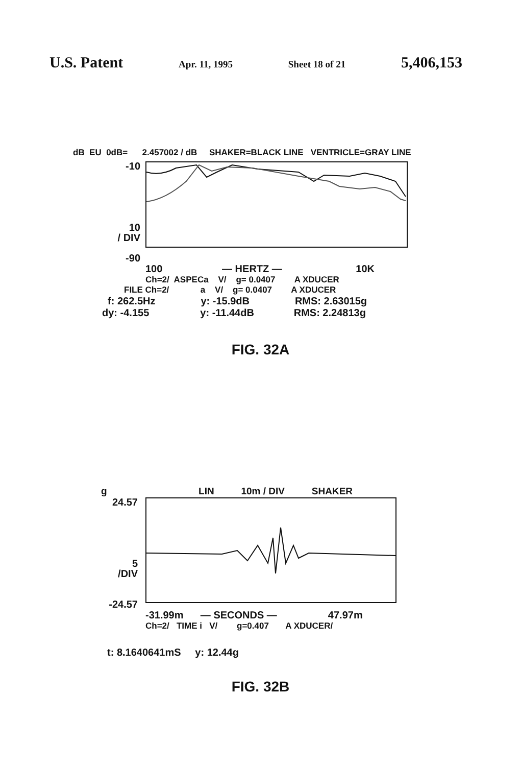U.S. Patent Apr. 11, 1995 Sheet 18 of 21 5,406,153
dB EU 0dB= 2.457002 / dB SHAKER=BLACK LINE VENTRICLE=GRAY LINE
-10
10
/ DIV
-90
100 — HERTZ — 10K
Ch=2/ ASPECa V/ g= 0.0407 A XDUCER
FILE Ch=2/ a V/ g= 0.0407 A XDUCER
f: 262.5Hz y: -15.9dB RMS: 2.63015g
dy: -4.155 y: -11.44dB RMS: 2.24813g
FIG. 32A
g LIN 10m / DIV SHAKER
24.57
5
/DIV
-24.57
-31.99m — SECONDS — 47.97m
Ch=2/ TIME i V/ g=0.407 A XDUCER/
t: 8.1640641mS y: 12.44g
FIG. 32B